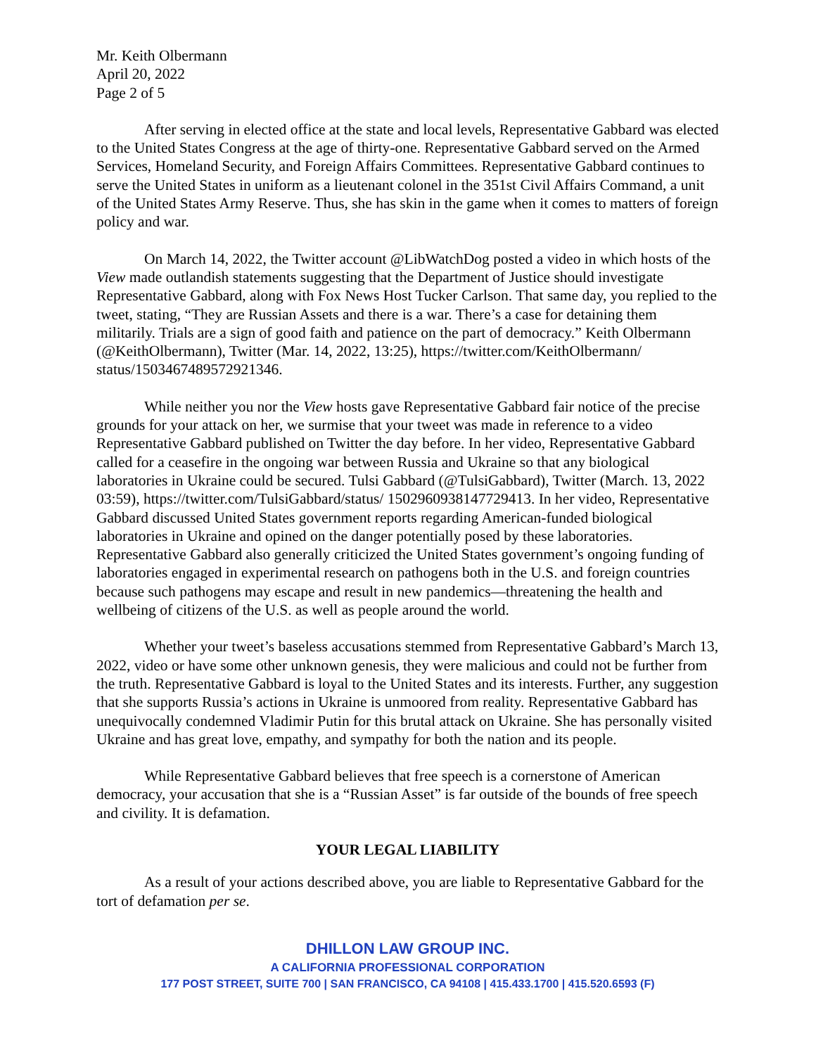Mr. Keith Olbermann
April 20, 2022
Page 2 of 5
After serving in elected office at the state and local levels, Representative Gabbard was elected to the United States Congress at the age of thirty-one. Representative Gabbard served on the Armed Services, Homeland Security, and Foreign Affairs Committees. Representative Gabbard continues to serve the United States in uniform as a lieutenant colonel in the 351st Civil Affairs Command, a unit of the United States Army Reserve. Thus, she has skin in the game when it comes to matters of foreign policy and war.
On March 14, 2022, the Twitter account @LibWatchDog posted a video in which hosts of the View made outlandish statements suggesting that the Department of Justice should investigate Representative Gabbard, along with Fox News Host Tucker Carlson. That same day, you replied to the tweet, stating, “They are Russian Assets and there is a war. There’s a case for detaining them militarily. Trials are a sign of good faith and patience on the part of democracy.” Keith Olbermann (@KeithOlbermann), Twitter (Mar. 14, 2022, 13:25), https://twitter.com/KeithOlbermann/ status/1503467489572921346.
While neither you nor the View hosts gave Representative Gabbard fair notice of the precise grounds for your attack on her, we surmise that your tweet was made in reference to a video Representative Gabbard published on Twitter the day before. In her video, Representative Gabbard called for a ceasefire in the ongoing war between Russia and Ukraine so that any biological laboratories in Ukraine could be secured. Tulsi Gabbard (@TulsiGabbard), Twitter (March. 13, 2022 03:59), https://twitter.com/TulsiGabbard/status/ 1502960938147729413. In her video, Representative Gabbard discussed United States government reports regarding American-funded biological laboratories in Ukraine and opined on the danger potentially posed by these laboratories. Representative Gabbard also generally criticized the United States government’s ongoing funding of laboratories engaged in experimental research on pathogens both in the U.S. and foreign countries because such pathogens may escape and result in new pandemics—threatening the health and wellbeing of citizens of the U.S. as well as people around the world.
Whether your tweet’s baseless accusations stemmed from Representative Gabbard’s March 13, 2022, video or have some other unknown genesis, they were malicious and could not be further from the truth. Representative Gabbard is loyal to the United States and its interests. Further, any suggestion that she supports Russia’s actions in Ukraine is unmoored from reality. Representative Gabbard has unequivocally condemned Vladimir Putin for this brutal attack on Ukraine. She has personally visited Ukraine and has great love, empathy, and sympathy for both the nation and its people.
While Representative Gabbard believes that free speech is a cornerstone of American democracy, your accusation that she is a “Russian Asset” is far outside of the bounds of free speech and civility. It is defamation.
YOUR LEGAL LIABILITY
As a result of your actions described above, you are liable to Representative Gabbard for the tort of defamation per se.
DHILLON LAW GROUP INC.
A CALIFORNIA PROFESSIONAL CORPORATION
177 POST STREET, SUITE 700 | SAN FRANCISCO, CA 94108 | 415.433.1700 | 415.520.6593 (F)